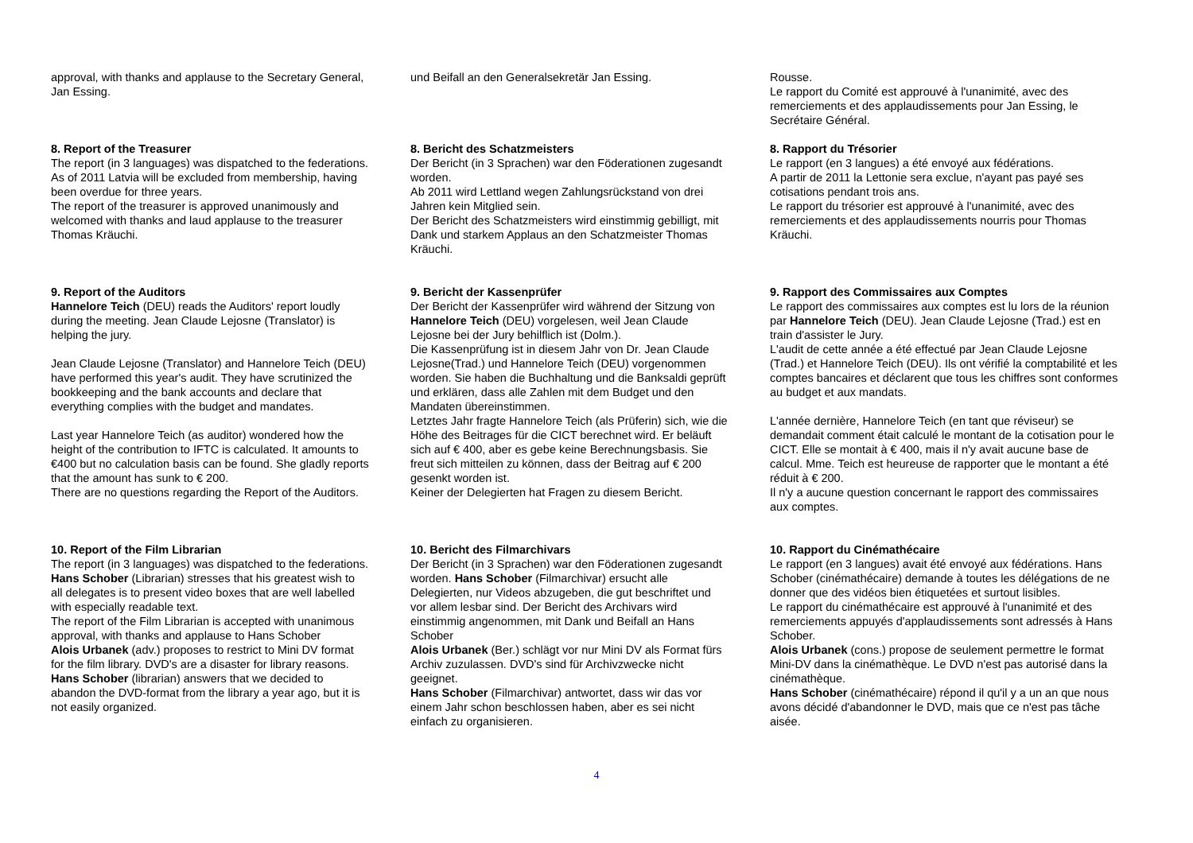approval, with thanks and applause to the Secretary General, Jan Essing.
und Beifall an den Generalsekretär Jan Essing.
Rousse.
Le rapport du Comité est approuvé à l'unanimité, avec des remerciements et des applaudissements pour Jan Essing, le Secrétaire Général.
8. Report of the Treasurer
The report (in 3 languages) was dispatched to the federations.
As of 2011 Latvia will be excluded from membership, having been overdue for three years.
The report of the treasurer is approved unanimously and welcomed with thanks and laud applause to the treasurer Thomas Kräuchi.
8. Bericht des Schatzmeisters
Der Bericht (in 3 Sprachen) war den Föderationen zugesandt worden.
Ab 2011 wird Lettland wegen Zahlungsrückstand von drei Jahren kein Mitglied sein.
Der Bericht des Schatzmeisters wird einstimmig gebilligt, mit Dank und starkem Applaus an den Schatzmeister Thomas Kräuchi.
8. Rapport du Trésorier
Le rapport (en 3 langues) a été envoyé aux fédérations.
A partir de 2011 la Lettonie sera exclue, n'ayant pas payé ses cotisations pendant trois ans.
Le rapport du trésorier est approuvé à l'unanimité, avec des remerciements et des applaudissements nourris pour Thomas Kräuchi.
9. Report of the Auditors
Hannelore Teich (DEU) reads the Auditors' report loudly during the meeting. Jean Claude Lejosne (Translator) is helping the jury.
Jean Claude Lejosne (Translator) and Hannelore Teich (DEU) have performed this year's audit. They have scrutinized the bookkeeping and the bank accounts and declare that everything complies with the budget and mandates.
Last year Hannelore Teich (as auditor) wondered how the height of the contribution to IFTC is calculated. It amounts to €400 but no calculation basis can be found. She gladly reports that the amount has sunk to € 200.
There are no questions regarding the Report of the Auditors.
9. Bericht der Kassenprüfer
Der Bericht der Kassenprüfer wird während der Sitzung von Hannelore Teich (DEU) vorgelesen, weil Jean Claude Lejosne bei der Jury behilflich ist (Dolm.).
Die Kassenprüfung ist in diesem Jahr von Dr. Jean Claude Lejosne(Trad.) und Hannelore Teich (DEU) vorgenommen worden. Sie haben die Buchhaltung und die Banksaldi geprüft und erklären, dass alle Zahlen mit dem Budget und den Mandaten übereinstimmen.
Letztes Jahr fragte Hannelore Teich (als Prüferin) sich, wie die Höhe des Beitrages für die CICT berechnet wird. Er beläuft sich auf € 400, aber es gebe keine Berechnungsbasis. Sie freut sich mitteilen zu können, dass der Beitrag auf € 200 gesenkt worden ist.
Keiner der Delegierten hat Fragen zu diesem Bericht.
9. Rapport des Commissaires aux Comptes
Le rapport des commissaires aux comptes est lu lors de la réunion par Hannelore Teich (DEU). Jean Claude Lejosne (Trad.) est en train d'assister le Jury.
L'audit de cette année a été effectué par Jean Claude Lejosne (Trad.) et Hannelore Teich (DEU). Ils ont vérifié la comptabilité et les comptes bancaires et déclarent que tous les chiffres sont conformes au budget et aux mandats.
L'année dernière, Hannelore Teich (en tant que réviseur) se demandait comment était calculé le montant de la cotisation pour le CICT. Elle se montait à € 400, mais il n'y avait aucune base de calcul. Mme. Teich est heureuse de rapporter que le montant a été réduit à € 200.
Il n'y a aucune question concernant le rapport des commissaires aux comptes.
10. Report of the Film Librarian
The report (in 3 languages) was dispatched to the federations. Hans Schober (Librarian) stresses that his greatest wish to all delegates is to present video boxes that are well labelled with especially readable text.
The report of the Film Librarian is accepted with unanimous approval, with thanks and applause to Hans Schober
Alois Urbanek (adv.) proposes to restrict to Mini DV format for the film library. DVD's are a disaster for library reasons.
Hans Schober (librarian) answers that we decided to abandon the DVD-format from the library a year ago, but it is not easily organized.
10. Bericht des Filmarchivars
Der Bericht (in 3 Sprachen) war den Föderationen zugesandt worden. Hans Schober (Filmarchivar) ersucht alle Delegierten, nur Videos abzugeben, die gut beschriftet und vor allem lesbar sind. Der Bericht des Archivars wird einstimmig angenommen, mit Dank und Beifall an Hans Schober
Alois Urbanek (Ber.) schlägt vor nur Mini DV als Format fürs Archiv zuzulassen. DVD's sind für Archivzwecke nicht geeignet.
Hans Schober (Filmarchivar) antwortet, dass wir das vor einem Jahr schon beschlossen haben, aber es sei nicht einfach zu organisieren.
10. Rapport du Cinémathécaire
Le rapport (en 3 langues) avait été envoyé aux fédérations. Hans Schober (cinémathécaire) demande à toutes les délégations de ne donner que des vidéos bien étiquetées et surtout lisibles.
Le rapport du cinémathécaire est approuvé à l'unanimité et des remerciements appuyés d'applaudissements sont adressés à Hans Schober.
Alois Urbanek (cons.) propose de seulement permettre le format Mini-DV dans la cinémathèque. Le DVD n'est pas autorisé dans la cinémathèque.
Hans Schober (cinémathécaire) répond il qu'il y a un an que nous avons décidé d'abandonner le DVD, mais que ce n'est pas tâche aisée.
4